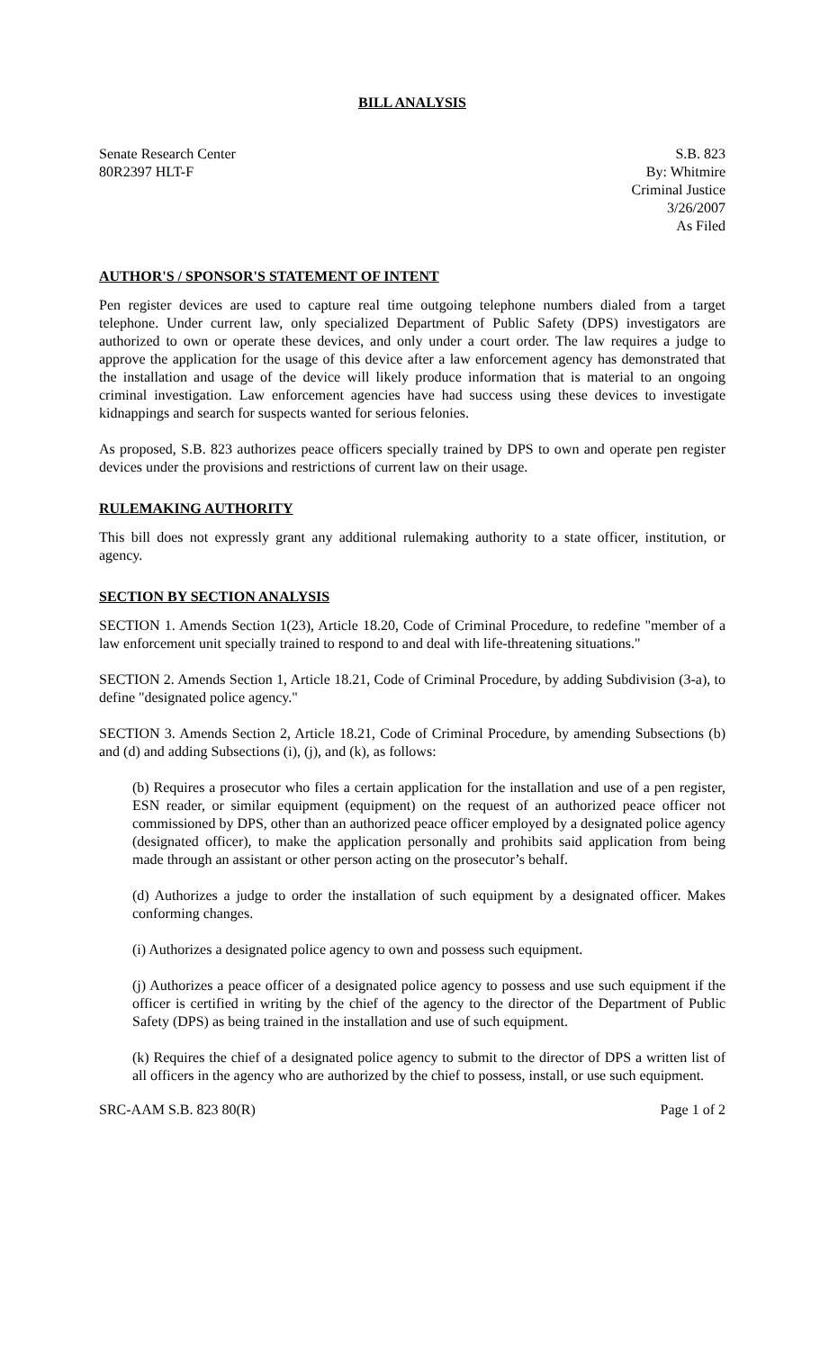BILL ANALYSIS
Senate Research Center
80R2397 HLT-F
S.B. 823
By: Whitmire
Criminal Justice
3/26/2007
As Filed
AUTHOR'S / SPONSOR'S STATEMENT OF INTENT
Pen register devices are used to capture real time outgoing telephone numbers dialed from a target telephone. Under current law, only specialized Department of Public Safety (DPS) investigators are authorized to own or operate these devices, and only under a court order. The law requires a judge to approve the application for the usage of this device after a law enforcement agency has demonstrated that the installation and usage of the device will likely produce information that is material to an ongoing criminal investigation. Law enforcement agencies have had success using these devices to investigate kidnappings and search for suspects wanted for serious felonies.
As proposed, S.B. 823 authorizes peace officers specially trained by DPS to own and operate pen register devices under the provisions and restrictions of current law on their usage.
RULEMAKING AUTHORITY
This bill does not expressly grant any additional rulemaking authority to a state officer, institution, or agency.
SECTION BY SECTION ANALYSIS
SECTION 1. Amends Section 1(23), Article 18.20, Code of Criminal Procedure, to redefine "member of a law enforcement unit specially trained to respond to and deal with life-threatening situations."
SECTION 2. Amends Section 1, Article 18.21, Code of Criminal Procedure, by adding Subdivision (3-a), to define "designated police agency."
SECTION 3. Amends Section 2, Article 18.21, Code of Criminal Procedure, by amending Subsections (b) and (d) and adding Subsections (i), (j), and (k), as follows:
(b) Requires a prosecutor who files a certain application for the installation and use of a pen register, ESN reader, or similar equipment (equipment) on the request of an authorized peace officer not commissioned by DPS, other than an authorized peace officer employed by a designated police agency (designated officer), to make the application personally and prohibits said application from being made through an assistant or other person acting on the prosecutor’s behalf.
(d) Authorizes a judge to order the installation of such equipment by a designated officer. Makes conforming changes.
(i) Authorizes a designated police agency to own and possess such equipment.
(j) Authorizes a peace officer of a designated police agency to possess and use such equipment if the officer is certified in writing by the chief of the agency to the director of the Department of Public Safety (DPS) as being trained in the installation and use of such equipment.
(k) Requires the chief of a designated police agency to submit to the director of DPS a written list of all officers in the agency who are authorized by the chief to possess, install, or use such equipment.
SRC-AAM S.B. 823 80(R) Page 1 of 2